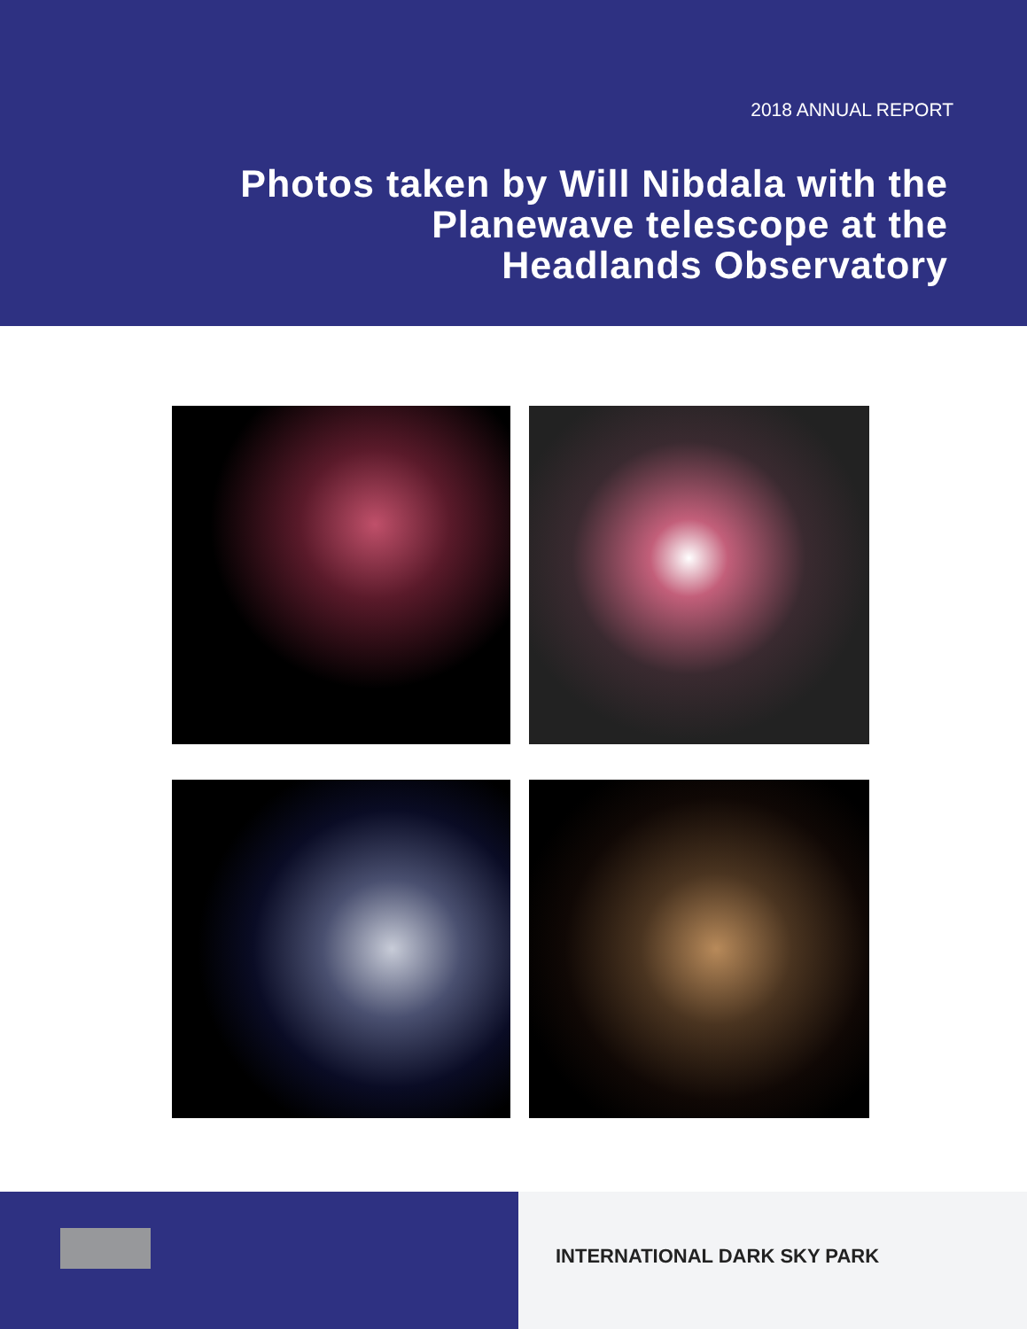2018 ANNUAL REPORT
Photos taken by Will Nibdala with the
Planewave telescope at the
Headlands Observatory
INTERNATIONAL DARK SKY PARK